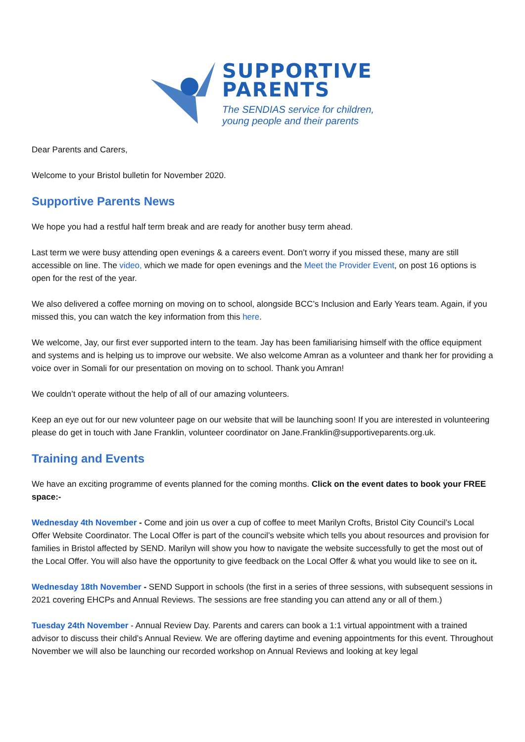SUPPORTIVE
PARENTS
The SENDIAS service for children,
young people and their parents
Dear Parents and Carers,
Welcome to your Bristol bulletin for November 2020.
Supportive Parents News
We hope you had a restful half term break and are ready for another busy term ahead.
Last term we were busy attending open evenings & a careers event. Don’t worry if you missed these, many are still accessible on line. The video, which we made for open evenings and the Meet the Provider Event, on post 16 options is open for the rest of the year.
We also delivered a coffee morning on moving on to school, alongside BCC’s Inclusion and Early Years team. Again, if you missed this, you can watch the key information from this here.
We welcome, Jay, our first ever supported intern to the team. Jay has been familiarising himself with the office equipment and systems and is helping us to improve our website. We also welcome Amran as a volunteer and thank her for providing a voice over in Somali for our presentation on moving on to school. Thank you Amran!
We couldn’t operate without the help of all of our amazing volunteers.
Keep an eye out for our new volunteer page on our website that will be launching soon! If you are interested in volunteering please do get in touch with Jane Franklin, volunteer coordinator on Jane.Franklin@supportiveparents.org.uk.
Training and Events
We have an exciting programme of events planned for the coming months. Click on the event dates to book your FREE space:-
Wednesday 4th November - Come and join us over a cup of coffee to meet Marilyn Crofts, Bristol City Council’s Local Offer Website Coordinator. The Local Offer is part of the council’s website which tells you about resources and provision for families in Bristol affected by SEND. Marilyn will show you how to navigate the website successfully to get the most out of the Local Offer. You will also have the opportunity to give feedback on the Local Offer & what you would like to see on it.
Wednesday 18th November - SEND Support in schools (the first in a series of three sessions, with subsequent sessions in 2021 covering EHCPs and Annual Reviews. The sessions are free standing you can attend any or all of them.)
Tuesday 24th November - Annual Review Day. Parents and carers can book a 1:1 virtual appointment with a trained advisor to discuss their child’s Annual Review. We are offering daytime and evening appointments for this event. Throughout November we will also be launching our recorded workshop on Annual Reviews and looking at key legal